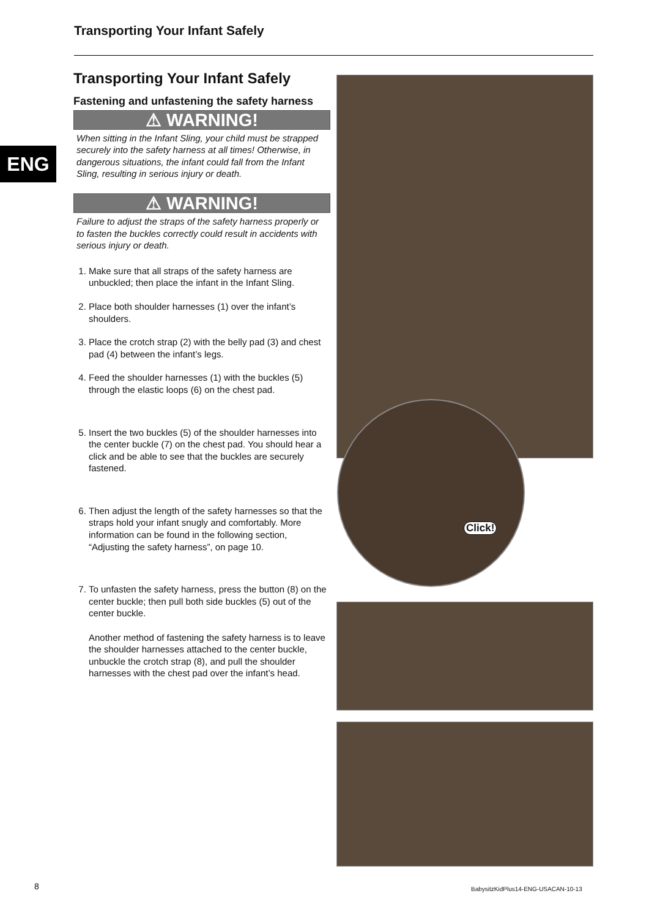Transporting Your Infant Safely
ENG
Transporting Your Infant Safely
Fastening and unfastening the safety harness
⚠ WARNING!
When sitting in the Infant Sling, your child must be strapped securely into the safety harness at all times! Otherwise, in dangerous situations, the infant could fall from the Infant Sling, resulting in serious injury or death.
⚠ WARNING!
Failure to adjust the straps of the safety harness properly or to fasten the buckles correctly could result in accidents with serious injury or death.
1. Make sure that all straps of the safety harness are unbuckled; then place the infant in the Infant Sling.
2. Place both shoulder harnesses (1) over the infant’s shoulders.
3. Place the crotch strap (2) with the belly pad (3) and chest pad (4) between the infant’s legs.
4. Feed the shoulder harnesses (1) with the buckles (5) through the elastic loops (6) on the chest pad.
5. Insert the two buckles (5) of the shoulder harnesses into the center buckle (7) on the chest pad. You should hear a click and be able to see that the buckles are securely fastened.
6. Then adjust the length of the safety harnesses so that the straps hold your infant snugly and comfortably. More information can be found in the following section, “Adjusting the safety harness”, on page 10.
7. To unfasten the safety harness, press the button (8) on the center buckle; then pull both side buckles (5) out of the center buckle.
Another method of fastening the safety harness is to leave the shoulder harnesses attached to the center buckle, unbuckle the crotch strap (8), and pull the shoulder harnesses with the chest pad over the infant’s head.
Click!
8
BabysitzKidPlus14-ENG-USACAN-10-13